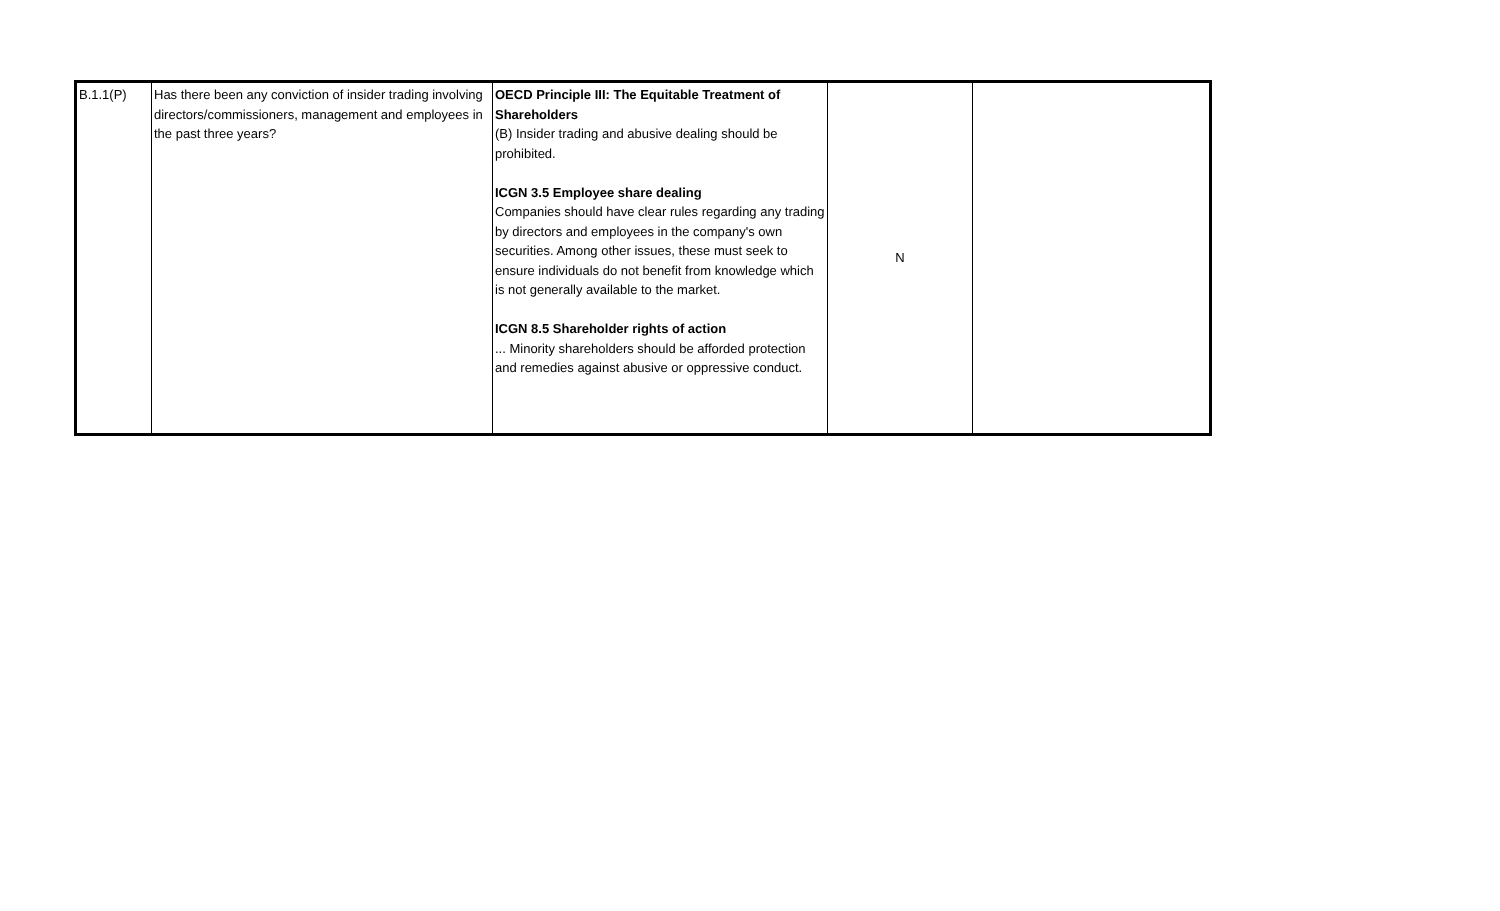| B.1.1(P) | Has there been any conviction of insider trading involving directors/commissioners, management and employees in the past three years? | OECD Principle III: The Equitable Treatment of Shareholders (B) Insider trading and abusive dealing should be prohibited. ICGN 3.5 Employee share dealing Companies should have clear rules regarding any trading by directors and employees in the company's own securities. Among other issues, these must seek to ensure individuals do not benefit from knowledge which is not generally available to the market. ICGN 8.5 Shareholder rights of action ... Minority shareholders should be afforded protection and remedies against abusive or oppressive conduct. | N | |